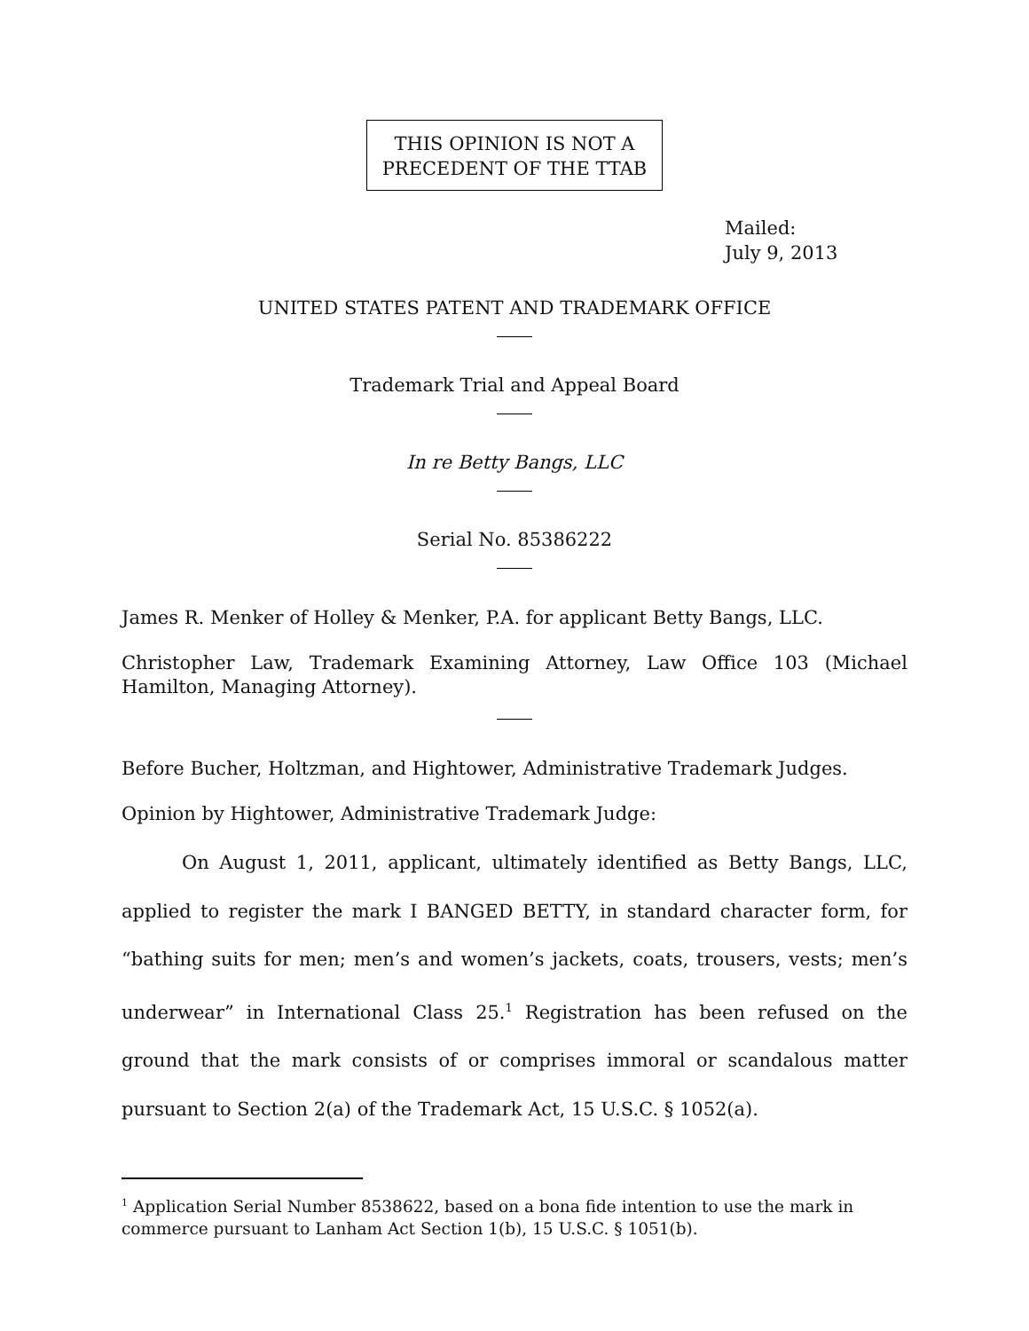THIS OPINION IS NOT A
PRECEDENT OF THE TTAB
Mailed:
July 9, 2013
UNITED STATES PATENT AND TRADEMARK OFFICE
Trademark Trial and Appeal Board
In re Betty Bangs, LLC
Serial No. 85386222
James R. Menker of Holley & Menker, P.A. for applicant Betty Bangs, LLC.
Christopher Law, Trademark Examining Attorney, Law Office 103 (Michael Hamilton, Managing Attorney).
Before Bucher, Holtzman, and Hightower, Administrative Trademark Judges.
Opinion by Hightower, Administrative Trademark Judge:
On August 1, 2011, applicant, ultimately identified as Betty Bangs, LLC, applied to register the mark I BANGED BETTY, in standard character form, for “bathing suits for men; men’s and women’s jackets, coats, trousers, vests; men’s underwear” in International Class 25.<sup>1</sup> Registration has been refused on the ground that the mark consists of or comprises immoral or scandalous matter pursuant to Section 2(a) of the Trademark Act, 15 U.S.C. § 1052(a).
<sup>1</sup> Application Serial Number 8538622, based on a bona fide intention to use the mark in commerce pursuant to Lanham Act Section 1(b), 15 U.S.C. § 1051(b).